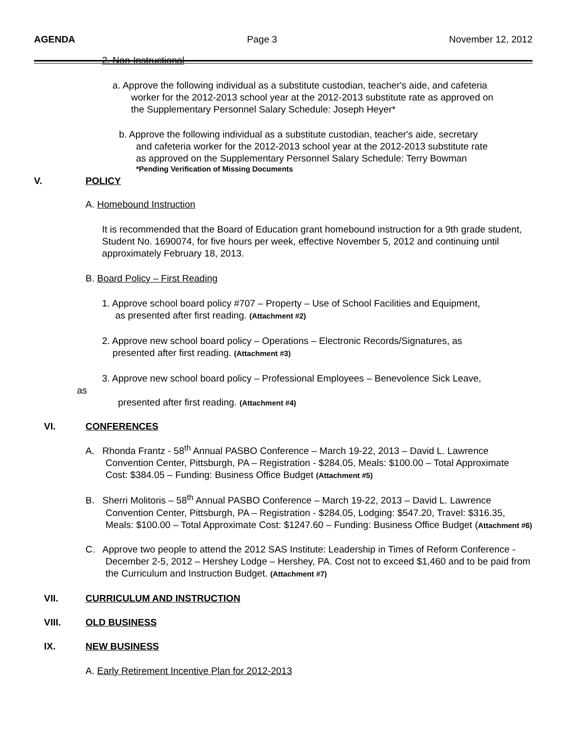AGENDA Page 3 November 12, 2012
2. Non-Instructional
a. Approve the following individual as a substitute custodian, teacher's aide, and cafeteria
worker for the 2012-2013 school year at the 2012-2013 substitute rate as approved on
the Supplementary Personnel Salary Schedule: Joseph Heyer*
b. Approve the following individual as a substitute custodian, teacher's aide, secretary
and cafeteria worker for the 2012-2013 school year at the 2012-2013 substitute rate
as approved on the Supplementary Personnel Salary Schedule: Terry Bowman
*Pending Verification of Missing Documents
V. POLICY
A. Homebound Instruction
It is recommended that the Board of Education grant homebound instruction for a 9th grade student, Student No. 1690074, for five hours per week, effective November 5, 2012 and continuing until approximately February 18, 2013.
B. Board Policy – First Reading
1. Approve school board policy #707 – Property – Use of School Facilities and Equipment,
as presented after first reading. (Attachment #2)
2. Approve new school board policy – Operations – Electronic Records/Signatures, as
presented after first reading. (Attachment #3)
3. Approve new school board policy – Professional Employees – Benevolence Sick Leave,
as
presented after first reading. (Attachment #4)
VI. CONFERENCES
A. Rhonda Frantz - 58<sup>th</sup> Annual PASBO Conference – March 19-22, 2013 – David L. Lawrence Convention Center, Pittsburgh, PA – Registration - $284.05, Meals: $100.00 – Total Approximate Cost: $384.05 – Funding: Business Office Budget (Attachment #5)
B. Sherri Molitoris – 58<sup>th</sup> Annual PASBO Conference – March 19-22, 2013 – David L. Lawrence Convention Center, Pittsburgh, PA – Registration - $284.05, Lodging: $547.20, Travel: $316.35, Meals: $100.00 – Total Approximate Cost: $1247.60 – Funding: Business Office Budget (Attachment #6)
C. Approve two people to attend the 2012 SAS Institute: Leadership in Times of Reform Conference - December 2-5, 2012 – Hershey Lodge – Hershey, PA. Cost not to exceed $1,460 and to be paid from the Curriculum and Instruction Budget. (Attachment #7)
VII. CURRICULUM AND INSTRUCTION
VIII. OLD BUSINESS
IX. NEW BUSINESS
A. Early Retirement Incentive Plan for 2012-2013